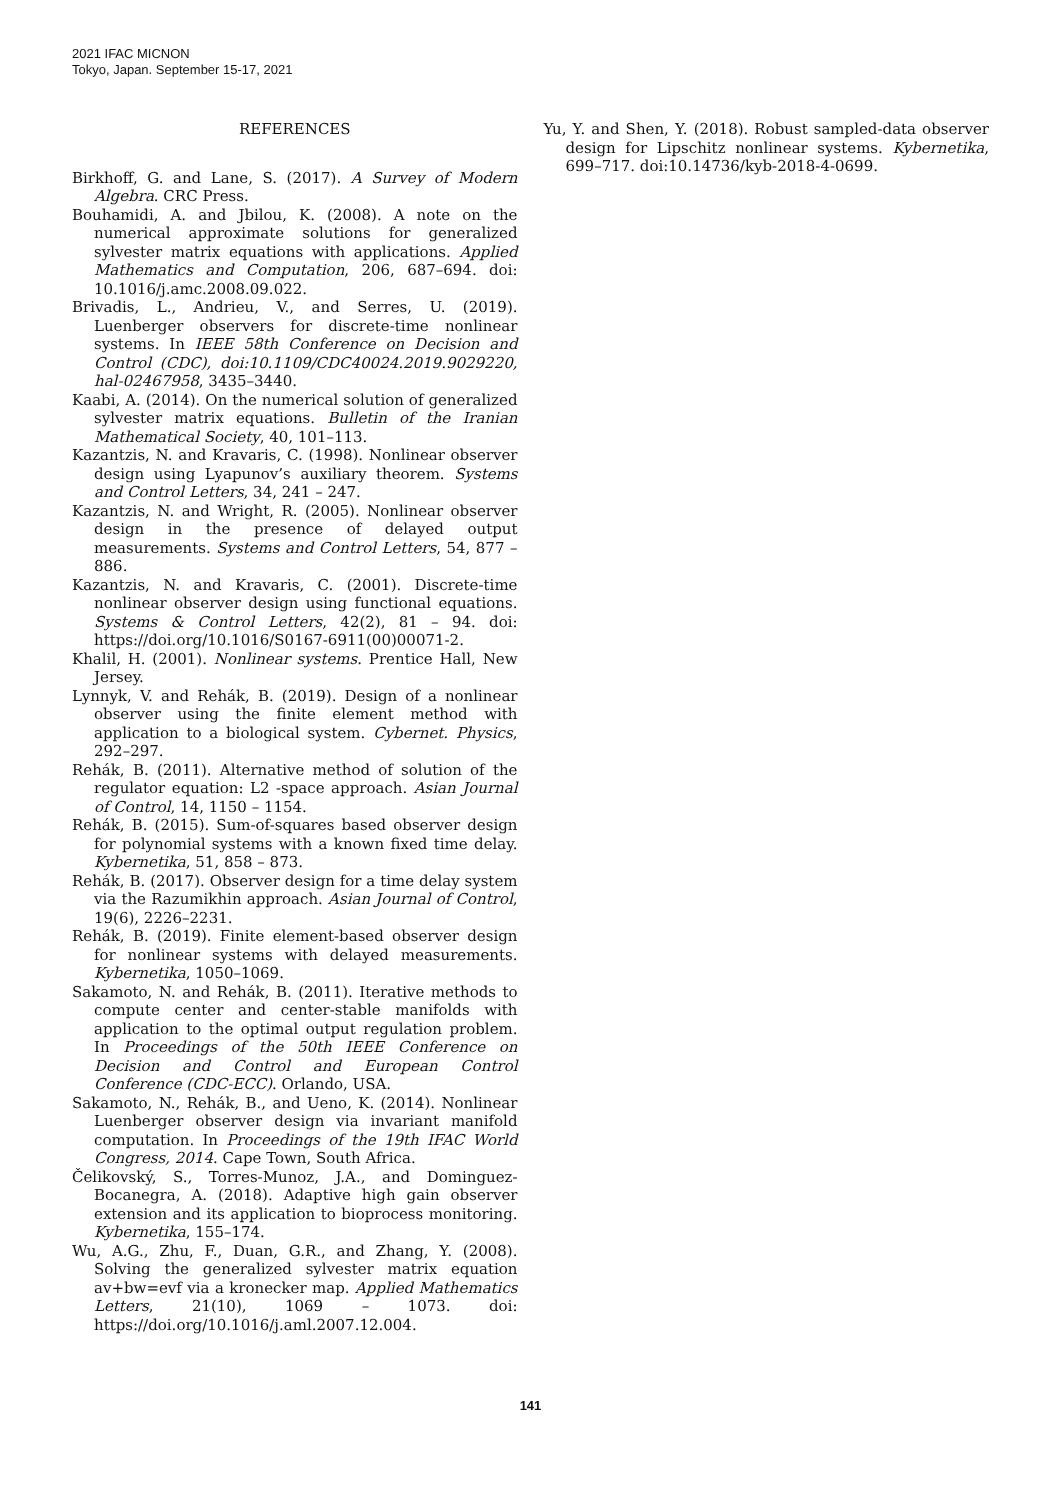2021 IFAC MICNON
Tokyo, Japan. September 15-17, 2021
REFERENCES
Birkhoff, G. and Lane, S. (2017). A Survey of Modern Algebra. CRC Press.
Bouhamidi, A. and Jbilou, K. (2008). A note on the numerical approximate solutions for generalized sylvester matrix equations with applications. Applied Mathematics and Computation, 206, 687–694. doi: 10.1016/j.amc.2008.09.022.
Brivadis, L., Andrieu, V., and Serres, U. (2019). Luenberger observers for discrete-time nonlinear systems. In IEEE 58th Conference on Decision and Control (CDC), doi:10.1109/CDC40024.2019.9029220, hal-02467958, 3435–3440.
Kaabi, A. (2014). On the numerical solution of generalized sylvester matrix equations. Bulletin of the Iranian Mathematical Society, 40, 101–113.
Kazantzis, N. and Kravaris, C. (1998). Nonlinear observer design using Lyapunov’s auxiliary theorem. Systems and Control Letters, 34, 241 – 247.
Kazantzis, N. and Wright, R. (2005). Nonlinear observer design in the presence of delayed output measurements. Systems and Control Letters, 54, 877 – 886.
Kazantzis, N. and Kravaris, C. (2001). Discrete-time nonlinear observer design using functional equations. Systems & Control Letters, 42(2), 81 – 94. doi: https://doi.org/10.1016/S0167-6911(00)00071-2.
Khalil, H. (2001). Nonlinear systems. Prentice Hall, New Jersey.
Lynnyk, V. and Rehák, B. (2019). Design of a nonlinear observer using the finite element method with application to a biological system. Cybernet. Physics, 292–297.
Rehák, B. (2011). Alternative method of solution of the regulator equation: L2 -space approach. Asian Journal of Control, 14, 1150 – 1154.
Rehák, B. (2015). Sum-of-squares based observer design for polynomial systems with a known fixed time delay. Kybernetika, 51, 858 – 873.
Rehák, B. (2017). Observer design for a time delay system via the Razumikhin approach. Asian Journal of Control, 19(6), 2226–2231.
Rehák, B. (2019). Finite element-based observer design for nonlinear systems with delayed measurements. Kybernetika, 1050–1069.
Sakamoto, N. and Rehák, B. (2011). Iterative methods to compute center and center-stable manifolds with application to the optimal output regulation problem. In Proceedings of the 50th IEEE Conference on Decision and Control and European Control Conference (CDC-ECC). Orlando, USA.
Sakamoto, N., Rehák, B., and Ueno, K. (2014). Nonlinear Luenberger observer design via invariant manifold computation. In Proceedings of the 19th IFAC World Congress, 2014. Cape Town, South Africa.
Čelikovský, S., Torres-Munoz, J.A., and Dominguez-Bocanegra, A. (2018). Adaptive high gain observer extension and its application to bioprocess monitoring. Kybernetika, 155–174.
Wu, A.G., Zhu, F., Duan, G.R., and Zhang, Y. (2008). Solving the generalized sylvester matrix equation av+bw=evf via a kronecker map. Applied Mathematics Letters, 21(10), 1069 – 1073. doi: https://doi.org/10.1016/j.aml.2007.12.004.
Yu, Y. and Shen, Y. (2018). Robust sampled-data observer design for Lipschitz nonlinear systems. Kybernetika, 699–717. doi:10.14736/kyb-2018-4-0699.
141